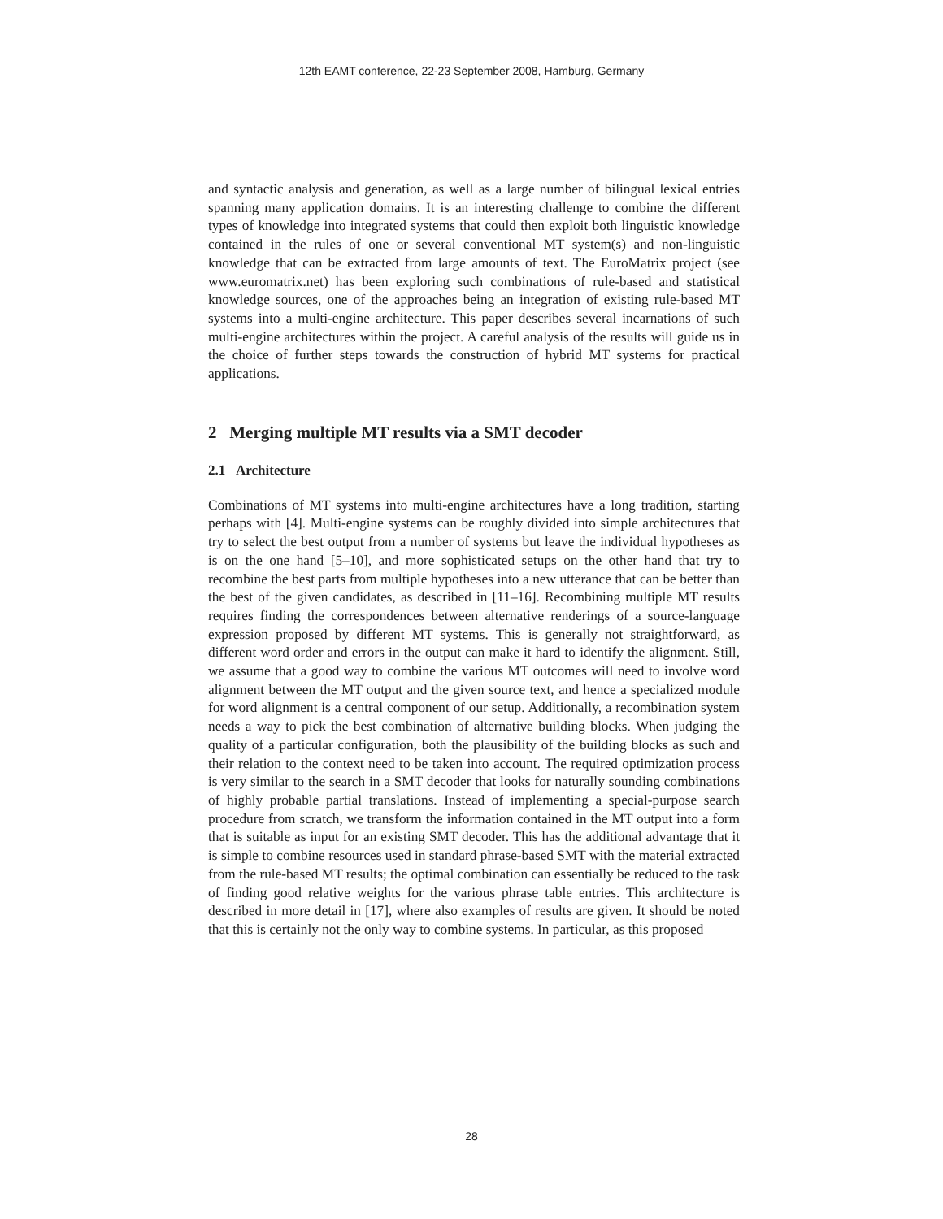12th EAMT conference, 22-23 September 2008, Hamburg, Germany
and syntactic analysis and generation, as well as a large number of bilingual lexical entries spanning many application domains. It is an interesting challenge to combine the different types of knowledge into integrated systems that could then exploit both linguistic knowledge contained in the rules of one or several conventional MT system(s) and non-linguistic knowledge that can be extracted from large amounts of text. The EuroMatrix project (see www.euromatrix.net) has been exploring such combinations of rule-based and statistical knowledge sources, one of the approaches being an integration of existing rule-based MT systems into a multi-engine architecture. This paper describes several incarnations of such multi-engine architectures within the project. A careful analysis of the results will guide us in the choice of further steps towards the construction of hybrid MT systems for practical applications.
2 Merging multiple MT results via a SMT decoder
2.1 Architecture
Combinations of MT systems into multi-engine architectures have a long tradition, starting perhaps with [4]. Multi-engine systems can be roughly divided into simple architectures that try to select the best output from a number of systems but leave the individual hypotheses as is on the one hand [5–10], and more sophisticated setups on the other hand that try to recombine the best parts from multiple hypotheses into a new utterance that can be better than the best of the given candidates, as described in [11–16]. Recombining multiple MT results requires finding the correspondences between alternative renderings of a source-language expression proposed by different MT systems. This is generally not straightforward, as different word order and errors in the output can make it hard to identify the alignment. Still, we assume that a good way to combine the various MT outcomes will need to involve word alignment between the MT output and the given source text, and hence a specialized module for word alignment is a central component of our setup. Additionally, a recombination system needs a way to pick the best combination of alternative building blocks. When judging the quality of a particular configuration, both the plausibility of the building blocks as such and their relation to the context need to be taken into account. The required optimization process is very similar to the search in a SMT decoder that looks for naturally sounding combinations of highly probable partial translations. Instead of implementing a special-purpose search procedure from scratch, we transform the information contained in the MT output into a form that is suitable as input for an existing SMT decoder. This has the additional advantage that it is simple to combine resources used in standard phrase-based SMT with the material extracted from the rule-based MT results; the optimal combination can essentially be reduced to the task of finding good relative weights for the various phrase table entries. This architecture is described in more detail in [17], where also examples of results are given. It should be noted that this is certainly not the only way to combine systems. In particular, as this proposed
28